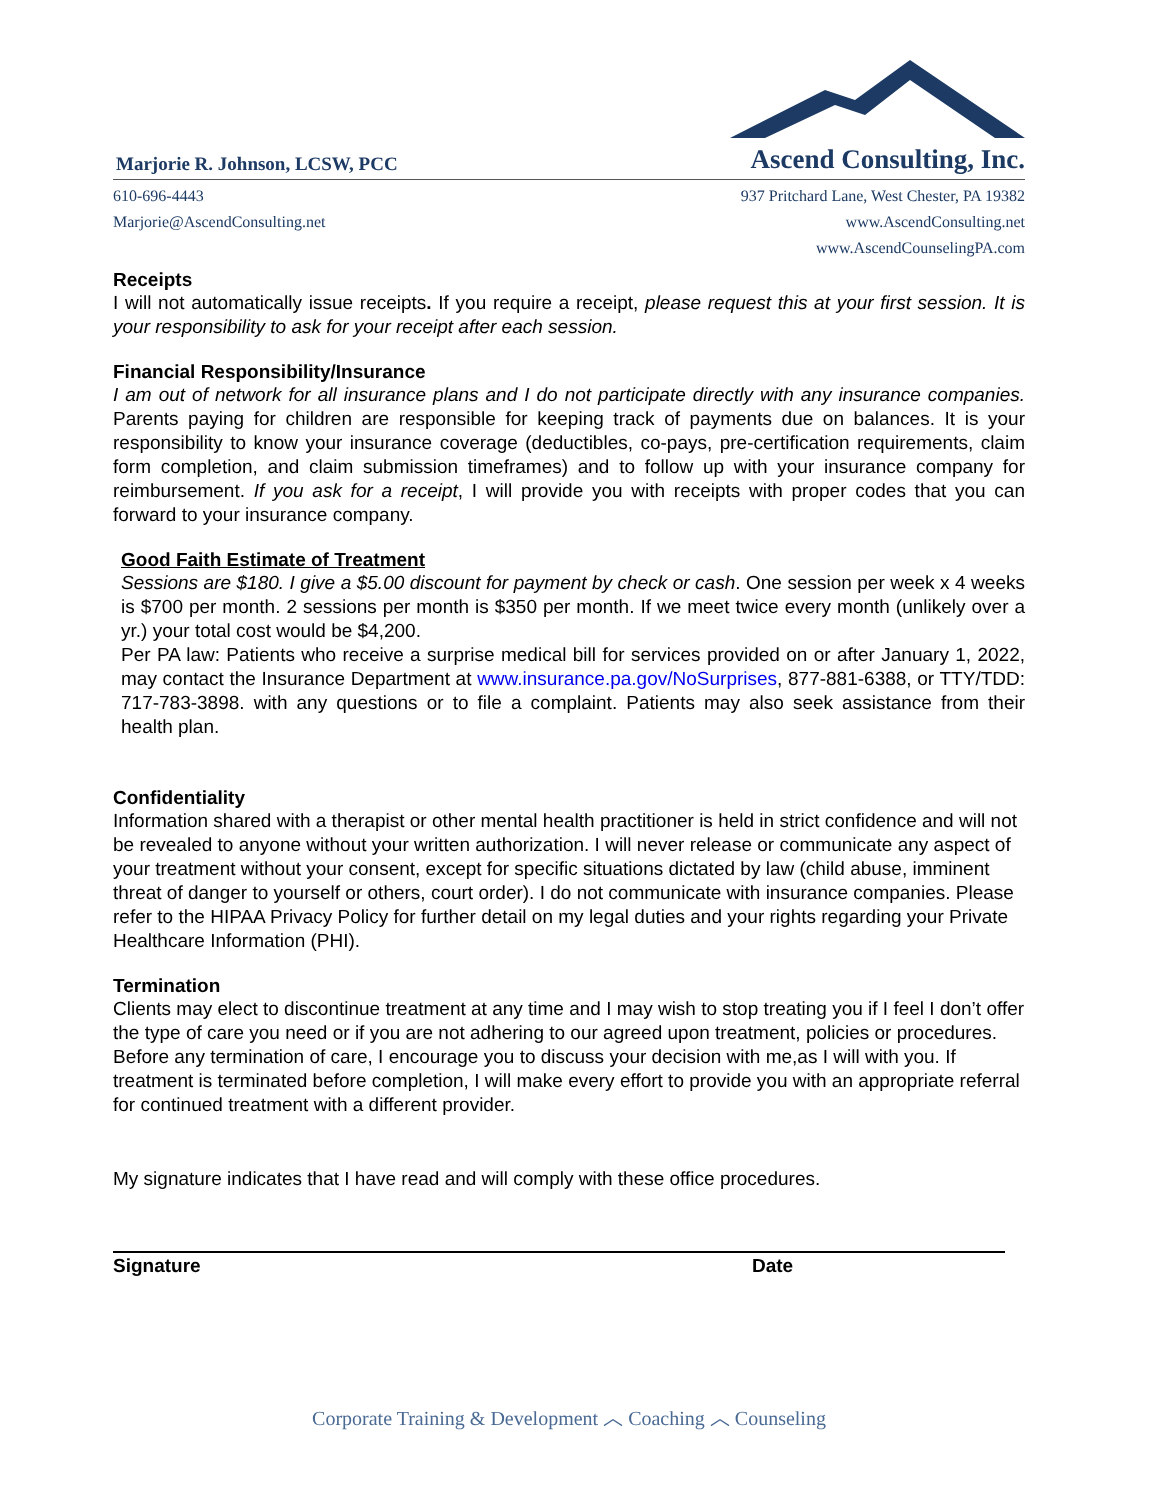Marjorie R. Johnson, LCSW, PCC
Ascend Consulting, Inc.
610-696-4443
Marjorie@AscendConsulting.net
937 Pritchard Lane, West Chester, PA 19382
www.AscendConsulting.net
www.AscendCounselingPA.com
Receipts
I will not automatically issue receipts. If you require a receipt, please request this at your first session. It is your responsibility to ask for your receipt after each session.
Financial Responsibility/Insurance
I am out of network for all insurance plans and I do not participate directly with any insurance companies. Parents paying for children are responsible for keeping track of payments due on balances. It is your responsibility to know your insurance coverage (deductibles, co-pays, pre-certification requirements, claim form completion, and claim submission timeframes) and to follow up with your insurance company for reimbursement. If you ask for a receipt, I will provide you with receipts with proper codes that you can forward to your insurance company.
Good Faith Estimate of Treatment
Sessions are $180. I give a $5.00 discount for payment by check or cash. One session per week x 4 weeks is $700 per month. 2 sessions per month is $350 per month. If we meet twice every month (unlikely over a yr.) your total cost would be $4,200.
Per PA law: Patients who receive a surprise medical bill for services provided on or after January 1, 2022, may contact the Insurance Department at www.insurance.pa.gov/NoSurprises, 877-881-6388, or TTY/TDD: 717-783-3898. with any questions or to file a complaint. Patients may also seek assistance from their health plan.
Confidentiality
Information shared with a therapist or other mental health practitioner is held in strict confidence and will not be revealed to anyone without your written authorization. I will never release or communicate any aspect of your treatment without your consent, except for specific situations dictated by law (child abuse, imminent threat of danger to yourself or others, court order). I do not communicate with insurance companies. Please refer to the HIPAA Privacy Policy for further detail on my legal duties and your rights regarding your Private Healthcare Information (PHI).
Termination
Clients may elect to discontinue treatment at any time and I may wish to stop treating you if I feel I don’t offer the type of care you need or if you are not adhering to our agreed upon treatment, policies or procedures. Before any termination of care, I encourage you to discuss your decision with me,as I will with you. If treatment is terminated before completion, I will make every effort to provide you with an appropriate referral for continued treatment with a different provider.
My signature indicates that I have read and will comply with these office procedures.
Signature Date
Corporate Training & Development ︿ Coaching ︿ Counseling